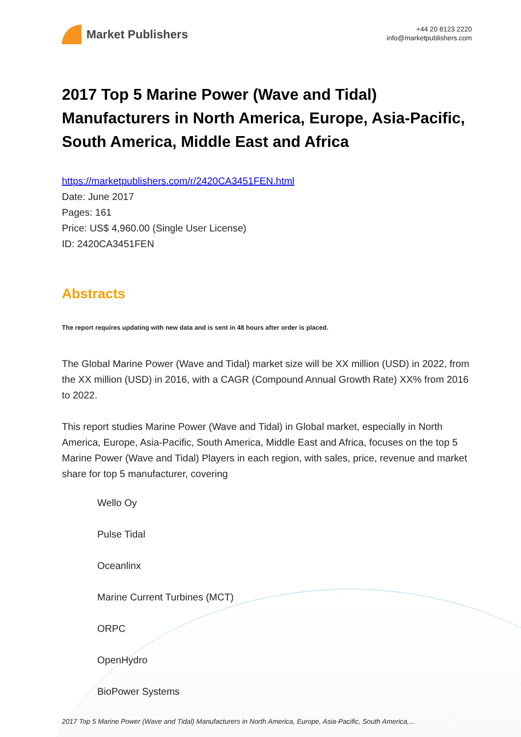Market Publishers
+44 20 8123 2220
info@marketpublishers.com
2017 Top 5 Marine Power (Wave and Tidal) Manufacturers in North America, Europe, Asia-Pacific, South America, Middle East and Africa
https://marketpublishers.com/r/2420CA3451FEN.html
Date: June 2017
Pages: 161
Price: US$ 4,960.00 (Single User License)
ID: 2420CA3451FEN
Abstracts
The report requires updating with new data and is sent in 48 hours after order is placed.
The Global Marine Power (Wave and Tidal) market size will be XX million (USD) in 2022, from the XX million (USD) in 2016, with a CAGR (Compound Annual Growth Rate) XX% from 2016 to 2022.
This report studies Marine Power (Wave and Tidal) in Global market, especially in North America, Europe, Asia-Pacific, South America, Middle East and Africa, focuses on the top 5 Marine Power (Wave and Tidal) Players in each region, with sales, price, revenue and market share for top 5 manufacturer, covering
Wello Oy
Pulse Tidal
Oceanlinx
Marine Current Turbines (MCT)
ORPC
OpenHydro
BioPower Systems
2017 Top 5 Marine Power (Wave and Tidal) Manufacturers in North America, Europe, Asia-Pacific, South America,...